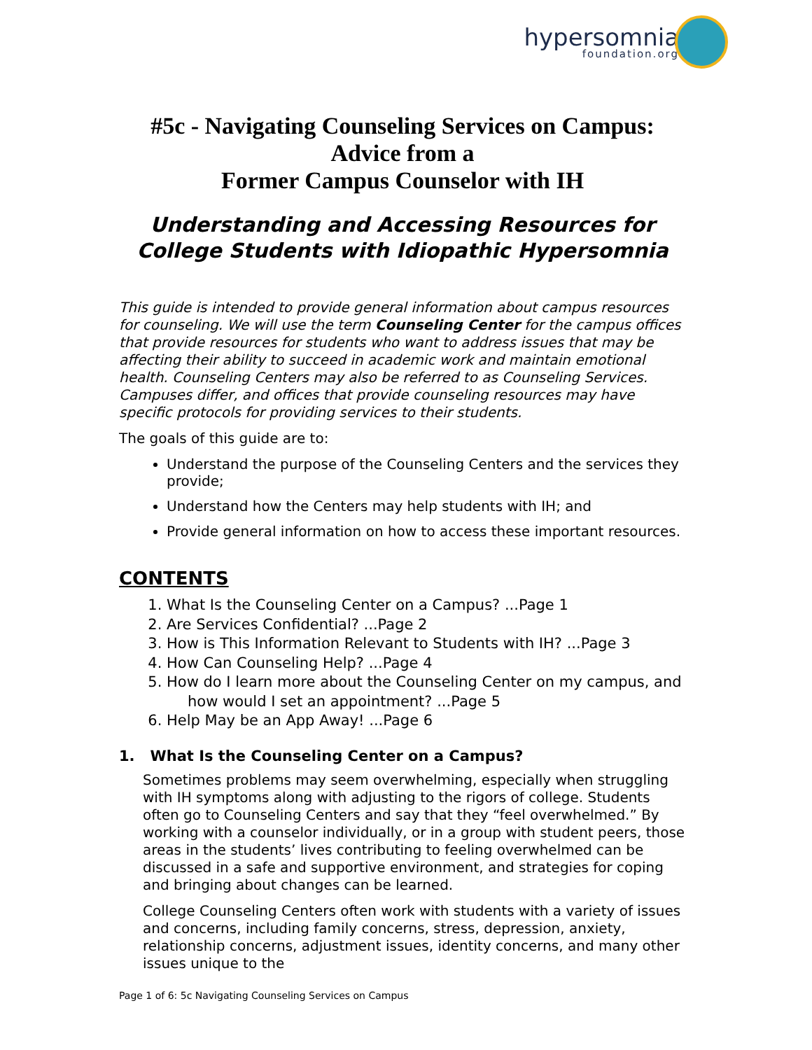hypersomnia
foundation.org
#5c - Navigating Counseling Services on Campus:
Advice from a
Former Campus Counselor with IH
Understanding and Accessing Resources for College Students with Idiopathic Hypersomnia
This guide is intended to provide general information about campus resources for counseling. We will use the term Counseling Center for the campus offices that provide resources for students who want to address issues that may be affecting their ability to succeed in academic work and maintain emotional health. Counseling Centers may also be referred to as Counseling Services. Campuses differ, and offices that provide counseling resources may have specific protocols for providing services to their students.
The goals of this guide are to:
Understand the purpose of the Counseling Centers and the services they provide;
Understand how the Centers may help students with IH; and
Provide general information on how to access these important resources.
CONTENTS
1. What Is the Counseling Center on a Campus? ...Page 1
2. Are Services Confidential? ...Page 2
3. How is This Information Relevant to Students with IH? ...Page 3
4. How Can Counseling Help? ...Page 4
5. How do I learn more about the Counseling Center on my campus, and
how would I set an appointment? ...Page 5
6. Help May be an App Away! ...Page 6
1. What Is the Counseling Center on a Campus?
Sometimes problems may seem overwhelming, especially when struggling with IH symptoms along with adjusting to the rigors of college. Students often go to Counseling Centers and say that they “feel overwhelmed.” By working with a counselor individually, or in a group with student peers, those areas in the students’ lives contributing to feeling overwhelmed can be discussed in a safe and supportive environment, and strategies for coping and bringing about changes can be learned.
College Counseling Centers often work with students with a variety of issues and concerns, including family concerns, stress, depression, anxiety, relationship concerns, adjustment issues, identity concerns, and many other issues unique to the
Page 1 of 6: 5c Navigating Counseling Services on Campus